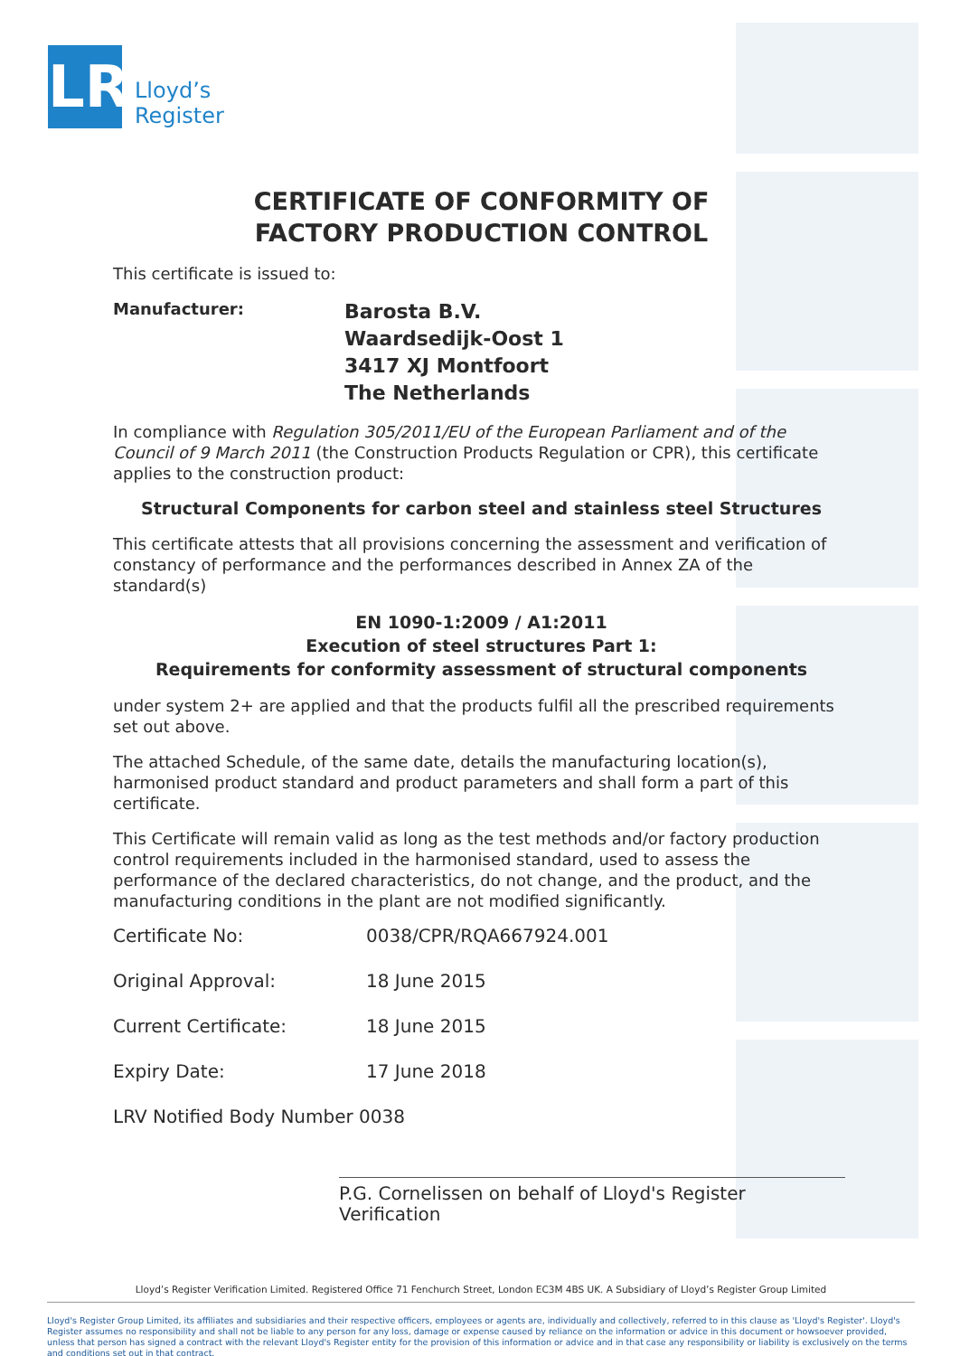LR
Lloyd’s
Register
CERTIFICATE OF CONFORMITY OF
FACTORY PRODUCTION CONTROL
This certificate is issued to:
Manufacturer:
Barosta B.V.
Waardsedijk-Oost 1
3417 XJ Montfoort
The Netherlands
In compliance with Regulation 305/2011/EU of the European Parliament and of the Council of 9 March 2011 (the Construction Products Regulation or CPR), this certificate applies to the construction product:
Structural Components for carbon steel and stainless steel Structures
This certificate attests that all provisions concerning the assessment and verification of constancy of performance and the performances described in Annex ZA of the standard(s)
EN 1090-1:2009 / A1:2011
Execution of steel structures Part 1:
Requirements for conformity assessment of structural components
under system 2+ are applied and that the products fulfil all the prescribed requirements set out above.
The attached Schedule, of the same date, details the manufacturing location(s), harmonised product standard and product parameters and shall form a part of this certificate.
This Certificate will remain valid as long as the test methods and/or factory production control requirements included in the harmonised standard, used to assess the performance of the declared characteristics, do not change, and the product, and the manufacturing conditions in the plant are not modified significantly.
Certificate No: 0038/CPR/RQA667924.001
Original Approval: 18 June 2015
Current Certificate: 18 June 2015
Expiry Date: 17 June 2018
LRV Notified Body Number 0038
P.G. Cornelissen on behalf of Lloyd's Register Verification
Lloyd’s Register Verification Limited. Registered Office 71 Fenchurch Street, London EC3M 4BS UK. A Subsidiary of Lloyd’s Register Group Limited
Lloyd's Register Group Limited, its affiliates and subsidiaries and their respective officers, employees or agents are, individually and collectively, referred to in this clause as 'Lloyd's Register'. Lloyd's Register assumes no responsibility and shall not be liable to any person for any loss, damage or expense caused by reliance on the information or advice in this document or howsoever provided, unless that person has signed a contract with the relevant Lloyd's Register entity for the provision of this information or advice and in that case any responsibility or liability is exclusively on the terms and conditions set out in that contract.